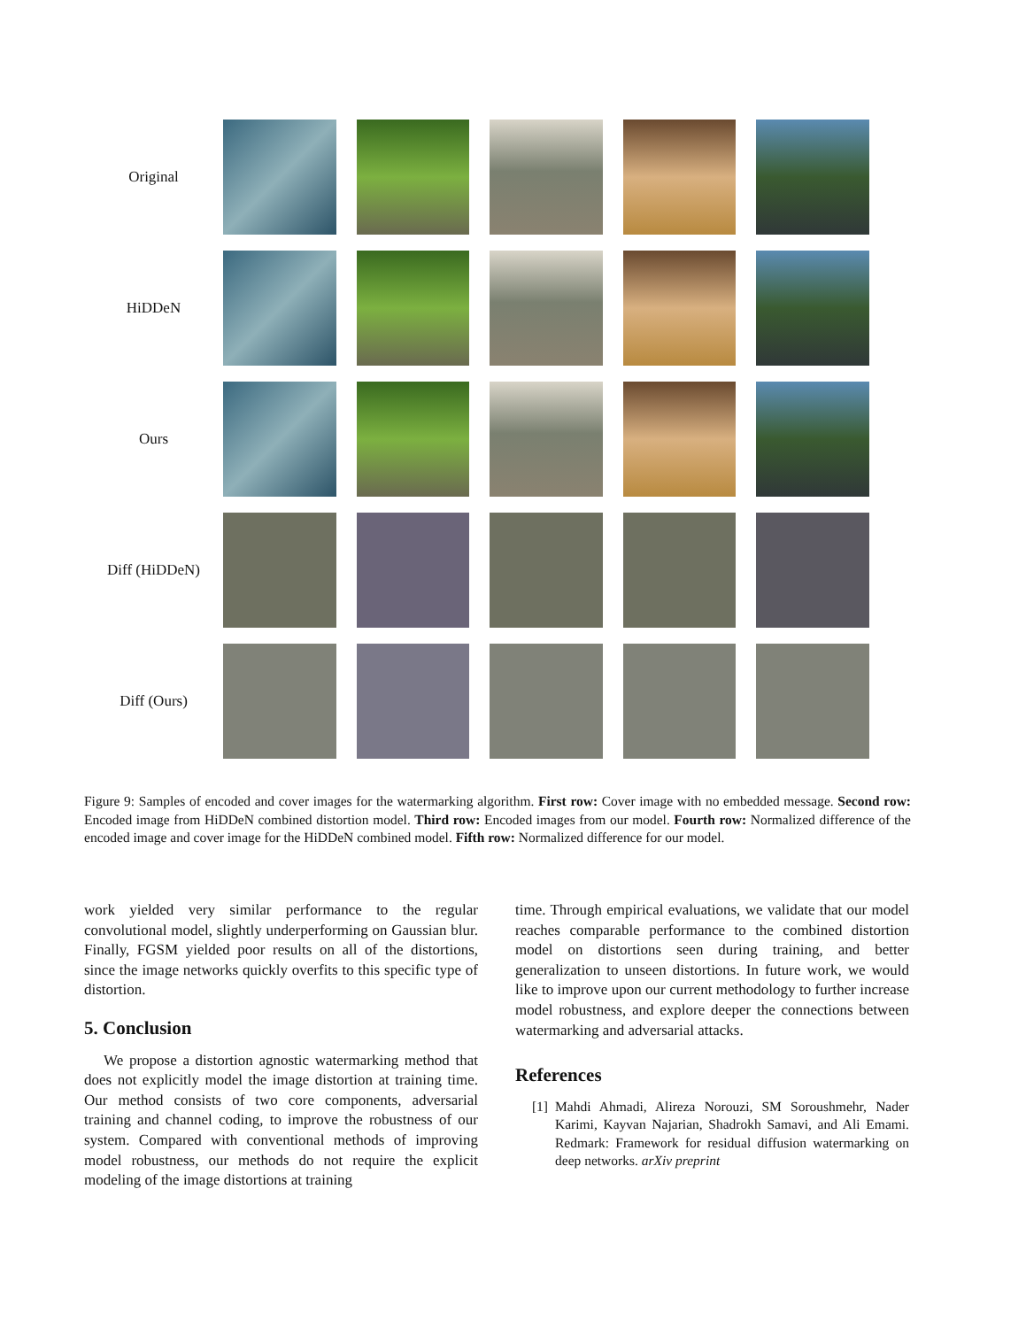Original
HiDDeN
Ours
Diff (HiDDeN)
Diff (Ours)
Figure 9: Samples of encoded and cover images for the watermarking algorithm. First row: Cover image with no embedded message. Second row: Encoded image from HiDDeN combined distortion model. Third row: Encoded images from our model. Fourth row: Normalized difference of the encoded image and cover image for the HiDDeN combined model. Fifth row: Normalized difference for our model.
work yielded very similar performance to the regular convolutional model, slightly underperforming on Gaussian blur. Finally, FGSM yielded poor results on all of the distortions, since the image networks quickly overfits to this specific type of distortion.
5. Conclusion
We propose a distortion agnostic watermarking method that does not explicitly model the image distortion at training time. Our method consists of two core components, adversarial training and channel coding, to improve the robustness of our system. Compared with conventional methods of improving model robustness, our methods do not require the explicit modeling of the image distortions at training
time. Through empirical evaluations, we validate that our model reaches comparable performance to the combined distortion model on distortions seen during training, and better generalization to unseen distortions. In future work, we would like to improve upon our current methodology to further increase model robustness, and explore deeper the connections between watermarking and adversarial attacks.
References
[1] Mahdi Ahmadi, Alireza Norouzi, SM Soroushmehr, Nader Karimi, Kayvan Najarian, Shadrokh Samavi, and Ali Emami. Redmark: Framework for residual diffusion watermarking on deep networks. arXiv preprint